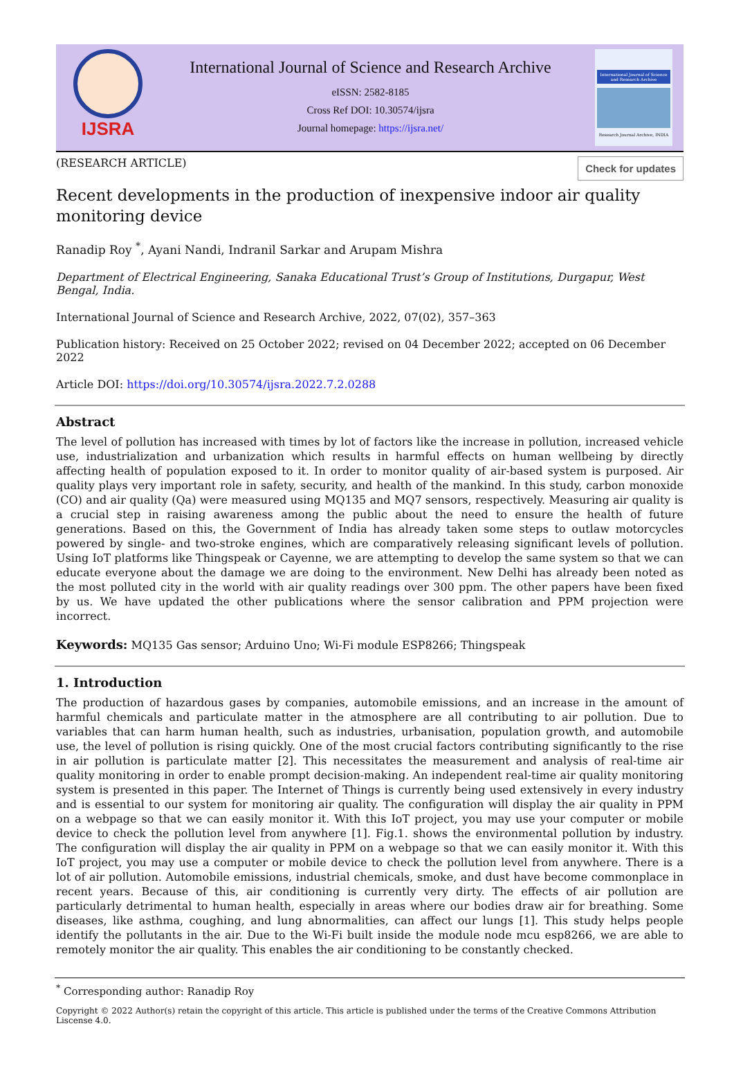IJSRA
International Journal of Science and Research Archive
eISSN: 2582-8185
Cross Ref DOI: 10.30574/ijsra
Journal homepage: https://ijsra.net/
International Journal of Science and Research Archive
Research Journal Archive, INDIA
(RESEARCH ARTICLE) Check for updates
Recent developments in the production of inexpensive indoor air quality monitoring device
Ranadip Roy <sup>*</sup>, Ayani Nandi, Indranil Sarkar and Arupam Mishra
Department of Electrical Engineering, Sanaka Educational Trust’s Group of Institutions, Durgapur, West Bengal, India.
International Journal of Science and Research Archive, 2022, 07(02), 357–363
Publication history: Received on 25 October 2022; revised on 04 December 2022; accepted on 06 December 2022
Article DOI: https://doi.org/10.30574/ijsra.2022.7.2.0288
Abstract
The level of pollution has increased with times by lot of factors like the increase in pollution, increased vehicle use, industrialization and urbanization which results in harmful effects on human wellbeing by directly affecting health of population exposed to it. In order to monitor quality of air-based system is purposed. Air quality plays very important role in safety, security, and health of the mankind. In this study, carbon monoxide (CO) and air quality (Qa) were measured using MQ135 and MQ7 sensors, respectively. Measuring air quality is a crucial step in raising awareness among the public about the need to ensure the health of future generations. Based on this, the Government of India has already taken some steps to outlaw motorcycles powered by single- and two-stroke engines, which are comparatively releasing significant levels of pollution. Using IoT platforms like Thingspeak or Cayenne, we are attempting to develop the same system so that we can educate everyone about the damage we are doing to the environment. New Delhi has already been noted as the most polluted city in the world with air quality readings over 300 ppm. The other papers have been fixed by us. We have updated the other publications where the sensor calibration and PPM projection were incorrect.
Keywords: MQ135 Gas sensor; Arduino Uno; Wi-Fi module ESP8266; Thingspeak
1. Introduction
The production of hazardous gases by companies, automobile emissions, and an increase in the amount of harmful chemicals and particulate matter in the atmosphere are all contributing to air pollution. Due to variables that can harm human health, such as industries, urbanisation, population growth, and automobile use, the level of pollution is rising quickly. One of the most crucial factors contributing significantly to the rise in air pollution is particulate matter [2]. This necessitates the measurement and analysis of real-time air quality monitoring in order to enable prompt decision-making. An independent real-time air quality monitoring system is presented in this paper. The Internet of Things is currently being used extensively in every industry and is essential to our system for monitoring air quality. The configuration will display the air quality in PPM on a webpage so that we can easily monitor it. With this IoT project, you may use your computer or mobile device to check the pollution level from anywhere [1]. Fig.1. shows the environmental pollution by industry. The configuration will display the air quality in PPM on a webpage so that we can easily monitor it. With this IoT project, you may use a computer or mobile device to check the pollution level from anywhere. There is a lot of air pollution. Automobile emissions, industrial chemicals, smoke, and dust have become commonplace in recent years. Because of this, air conditioning is currently very dirty. The effects of air pollution are particularly detrimental to human health, especially in areas where our bodies draw air for breathing. Some diseases, like asthma, coughing, and lung abnormalities, can affect our lungs [1]. This study helps people identify the pollutants in the air. Due to the Wi-Fi built inside the module node mcu esp8266, we are able to remotely monitor the air quality. This enables the air conditioning to be constantly checked.
<sup>*</sup> Corresponding author: Ranadip Roy
Copyright © 2022 Author(s) retain the copyright of this article. This article is published under the terms of the Creative Commons Attribution Liscense 4.0.